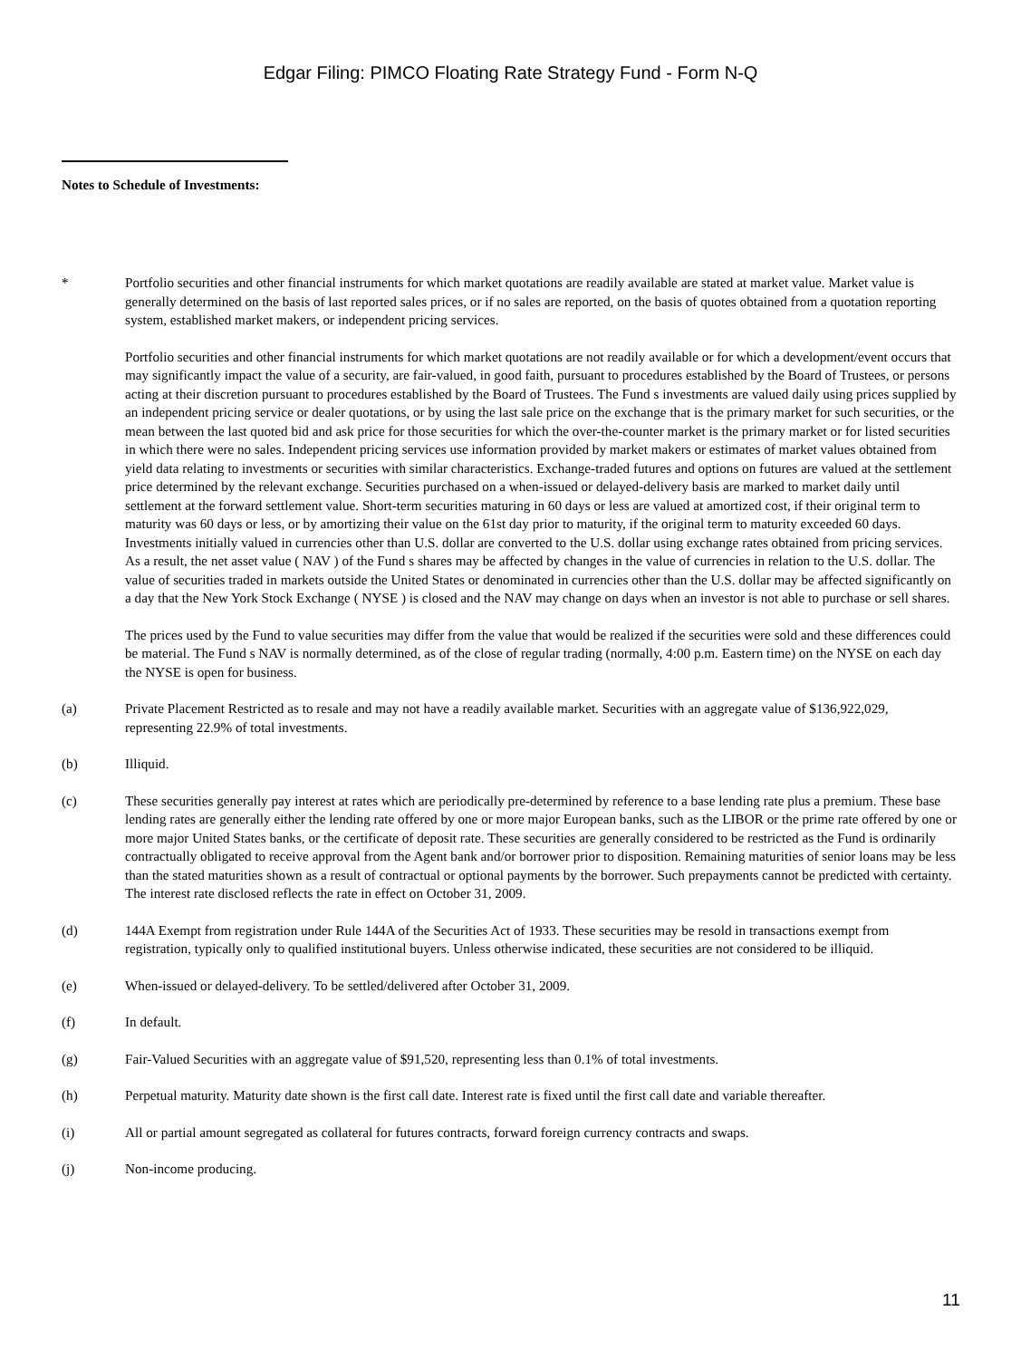Edgar Filing: PIMCO Floating Rate Strategy Fund - Form N-Q
Notes to Schedule of Investments:
* Portfolio securities and other financial instruments for which market quotations are readily available are stated at market value. Market value is generally determined on the basis of last reported sales prices, or if no sales are reported, on the basis of quotes obtained from a quotation reporting system, established market makers, or independent pricing services.
Portfolio securities and other financial instruments for which market quotations are not readily available or for which a development/event occurs that may significantly impact the value of a security, are fair-valued, in good faith, pursuant to procedures established by the Board of Trustees, or persons acting at their discretion pursuant to procedures established by the Board of Trustees. The Fund s investments are valued daily using prices supplied by an independent pricing service or dealer quotations, or by using the last sale price on the exchange that is the primary market for such securities, or the mean between the last quoted bid and ask price for those securities for which the over-the-counter market is the primary market or for listed securities in which there were no sales. Independent pricing services use information provided by market makers or estimates of market values obtained from yield data relating to investments or securities with similar characteristics. Exchange-traded futures and options on futures are valued at the settlement price determined by the relevant exchange. Securities purchased on a when-issued or delayed-delivery basis are marked to market daily until settlement at the forward settlement value. Short-term securities maturing in 60 days or less are valued at amortized cost, if their original term to maturity was 60 days or less, or by amortizing their value on the 61st day prior to maturity, if the original term to maturity exceeded 60 days. Investments initially valued in currencies other than U.S. dollar are converted to the U.S. dollar using exchange rates obtained from pricing services. As a result, the net asset value ( NAV ) of the Fund s shares may be affected by changes in the value of currencies in relation to the U.S. dollar. The value of securities traded in markets outside the United States or denominated in currencies other than the U.S. dollar may be affected significantly on a day that the New York Stock Exchange ( NYSE ) is closed and the NAV may change on days when an investor is not able to purchase or sell shares.
The prices used by the Fund to value securities may differ from the value that would be realized if the securities were sold and these differences could be material. The Fund s NAV is normally determined, as of the close of regular trading (normally, 4:00 p.m. Eastern time) on the NYSE on each day the NYSE is open for business.
(a) Private Placement Restricted as to resale and may not have a readily available market. Securities with an aggregate value of $136,922,029, representing 22.9% of total investments.
(b) Illiquid.
(c) These securities generally pay interest at rates which are periodically pre-determined by reference to a base lending rate plus a premium. These base lending rates are generally either the lending rate offered by one or more major European banks, such as the LIBOR or the prime rate offered by one or more major United States banks, or the certificate of deposit rate. These securities are generally considered to be restricted as the Fund is ordinarily contractually obligated to receive approval from the Agent bank and/or borrower prior to disposition. Remaining maturities of senior loans may be less than the stated maturities shown as a result of contractual or optional payments by the borrower. Such prepayments cannot be predicted with certainty. The interest rate disclosed reflects the rate in effect on October 31, 2009.
(d) 144A Exempt from registration under Rule 144A of the Securities Act of 1933. These securities may be resold in transactions exempt from registration, typically only to qualified institutional buyers. Unless otherwise indicated, these securities are not considered to be illiquid.
(e) When-issued or delayed-delivery. To be settled/delivered after October 31, 2009.
(f) In default.
(g) Fair-Valued Securities with an aggregate value of $91,520, representing less than 0.1% of total investments.
(h) Perpetual maturity. Maturity date shown is the first call date. Interest rate is fixed until the first call date and variable thereafter.
(i) All or partial amount segregated as collateral for futures contracts, forward foreign currency contracts and swaps.
(j) Non-income producing.
11